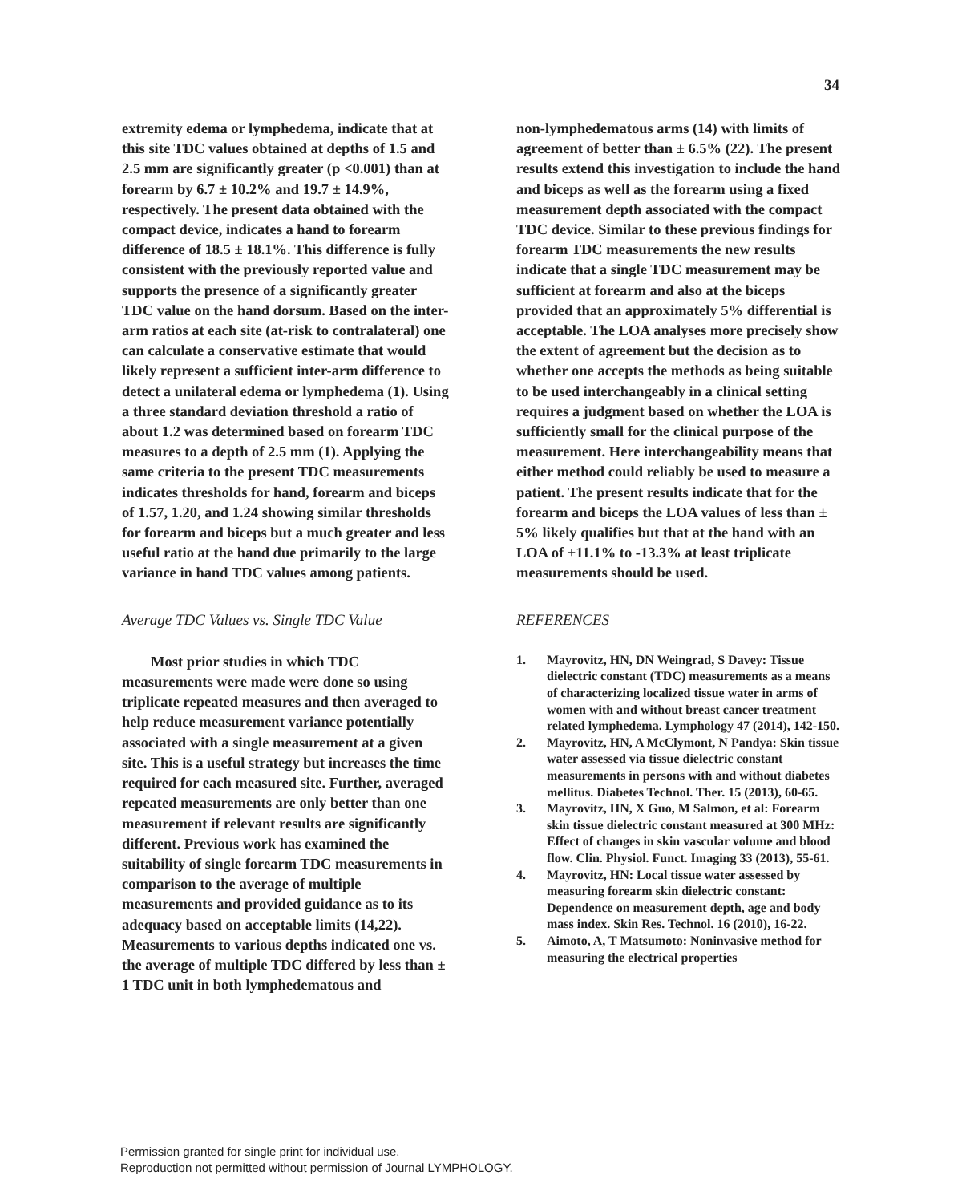34
extremity edema or lymphedema, indicate that at this site TDC values obtained at depths of 1.5 and 2.5 mm are significantly greater (p <0.001) than at forearm by 6.7 ± 10.2% and 19.7 ± 14.9%, respectively. The present data obtained with the compact device, indicates a hand to forearm difference of 18.5 ± 18.1%. This difference is fully consistent with the previously reported value and supports the presence of a significantly greater TDC value on the hand dorsum. Based on the inter-arm ratios at each site (at-risk to contralateral) one can calculate a conservative estimate that would likely represent a sufficient inter-arm difference to detect a unilateral edema or lymphedema (1). Using a three standard deviation threshold a ratio of about 1.2 was determined based on forearm TDC measures to a depth of 2.5 mm (1). Applying the same criteria to the present TDC measurements indicates thresholds for hand, forearm and biceps of 1.57, 1.20, and 1.24 showing similar thresholds for forearm and biceps but a much greater and less useful ratio at the hand due primarily to the large variance in hand TDC values among patients.
Average TDC Values vs. Single TDC Value
Most prior studies in which TDC measurements were made were done so using triplicate repeated measures and then averaged to help reduce measurement variance potentially associated with a single measurement at a given site. This is a useful strategy but increases the time required for each measured site. Further, averaged repeated measurements are only better than one measurement if relevant results are significantly different. Previous work has examined the suitability of single forearm TDC measurements in comparison to the average of multiple measurements and provided guidance as to its adequacy based on acceptable limits (14,22). Measurements to various depths indicated one vs. the average of multiple TDC differed by less than ± 1 TDC unit in both lymphedematous and
non-lymphedematous arms (14) with limits of agreement of better than ± 6.5% (22). The present results extend this investigation to include the hand and biceps as well as the forearm using a fixed measurement depth associated with the compact TDC device. Similar to these previous findings for forearm TDC measurements the new results indicate that a single TDC measurement may be sufficient at forearm and also at the biceps provided that an approximately 5% differential is acceptable. The LOA analyses more precisely show the extent of agreement but the decision as to whether one accepts the methods as being suitable to be used interchangeably in a clinical setting requires a judgment based on whether the LOA is sufficiently small for the clinical purpose of the measurement. Here interchangeability means that either method could reliably be used to measure a patient. The present results indicate that for the forearm and biceps the LOA values of less than ± 5% likely qualifies but that at the hand with an LOA of +11.1% to -13.3% at least triplicate measurements should be used.
REFERENCES
1. Mayrovitz, HN, DN Weingrad, S Davey: Tissue dielectric constant (TDC) measurements as a means of characterizing localized tissue water in arms of women with and without breast cancer treatment related lymphedema. Lymphology 47 (2014), 142-150.
2. Mayrovitz, HN, A McClymont, N Pandya: Skin tissue water assessed via tissue dielectric constant measurements in persons with and without diabetes mellitus. Diabetes Technol. Ther. 15 (2013), 60-65.
3. Mayrovitz, HN, X Guo, M Salmon, et al: Forearm skin tissue dielectric constant measured at 300 MHz: Effect of changes in skin vascular volume and blood flow. Clin. Physiol. Funct. Imaging 33 (2013), 55-61.
4. Mayrovitz, HN: Local tissue water assessed by measuring forearm skin dielectric constant: Dependence on measurement depth, age and body mass index. Skin Res. Technol. 16 (2010), 16-22.
5. Aimoto, A, T Matsumoto: Noninvasive method for measuring the electrical properties
Permission granted for single print for individual use.
Reproduction not permitted without permission of Journal LYMPHOLOGY.